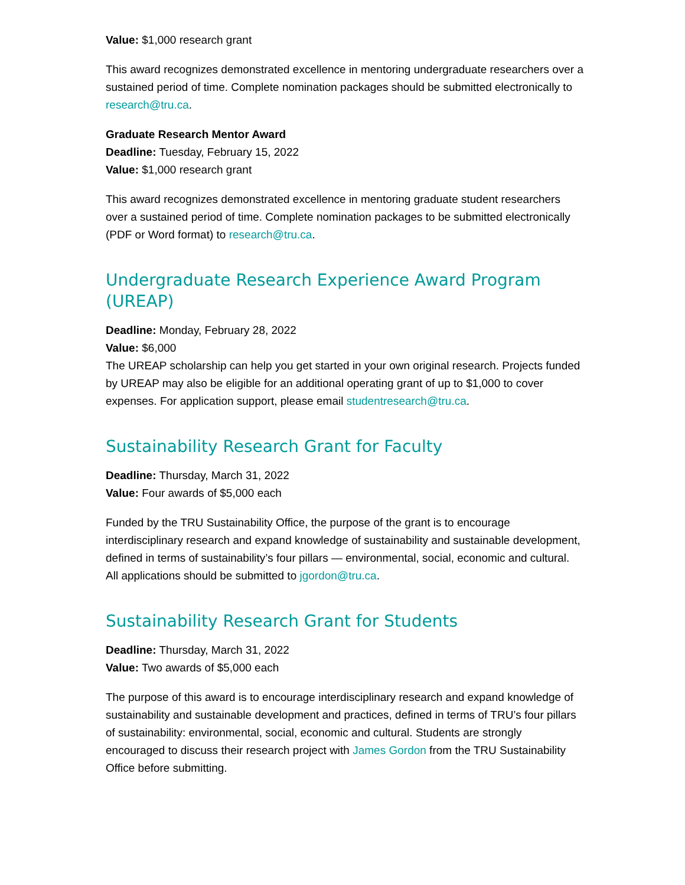Value: $1,000 research grant
This award recognizes demonstrated excellence in mentoring undergraduate researchers over a sustained period of time. Complete nomination packages should be submitted electronically to research@tru.ca.
Graduate Research Mentor Award
Deadline: Tuesday, February 15, 2022
Value: $1,000 research grant
This award recognizes demonstrated excellence in mentoring graduate student researchers over a sustained period of time. Complete nomination packages to be submitted electronically (PDF or Word format) to research@tru.ca.
Undergraduate Research Experience Award Program (UREAP)
Deadline: Monday, February 28, 2022
Value: $6,000
The UREAP scholarship can help you get started in your own original research. Projects funded by UREAP may also be eligible for an additional operating grant of up to $1,000 to cover expenses. For application support, please email studentresearch@tru.ca.
Sustainability Research Grant for Faculty
Deadline: Thursday, March 31, 2022
Value: Four awards of $5,000 each
Funded by the TRU Sustainability Office, the purpose of the grant is to encourage interdisciplinary research and expand knowledge of sustainability and sustainable development, defined in terms of sustainability’s four pillars — environmental, social, economic and cultural. All applications should be submitted to jgordon@tru.ca.
Sustainability Research Grant for Students
Deadline: Thursday, March 31, 2022
Value: Two awards of $5,000 each
The purpose of this award is to encourage interdisciplinary research and expand knowledge of sustainability and sustainable development and practices, defined in terms of TRU’s four pillars of sustainability: environmental, social, economic and cultural. Students are strongly encouraged to discuss their research project with James Gordon from the TRU Sustainability Office before submitting.